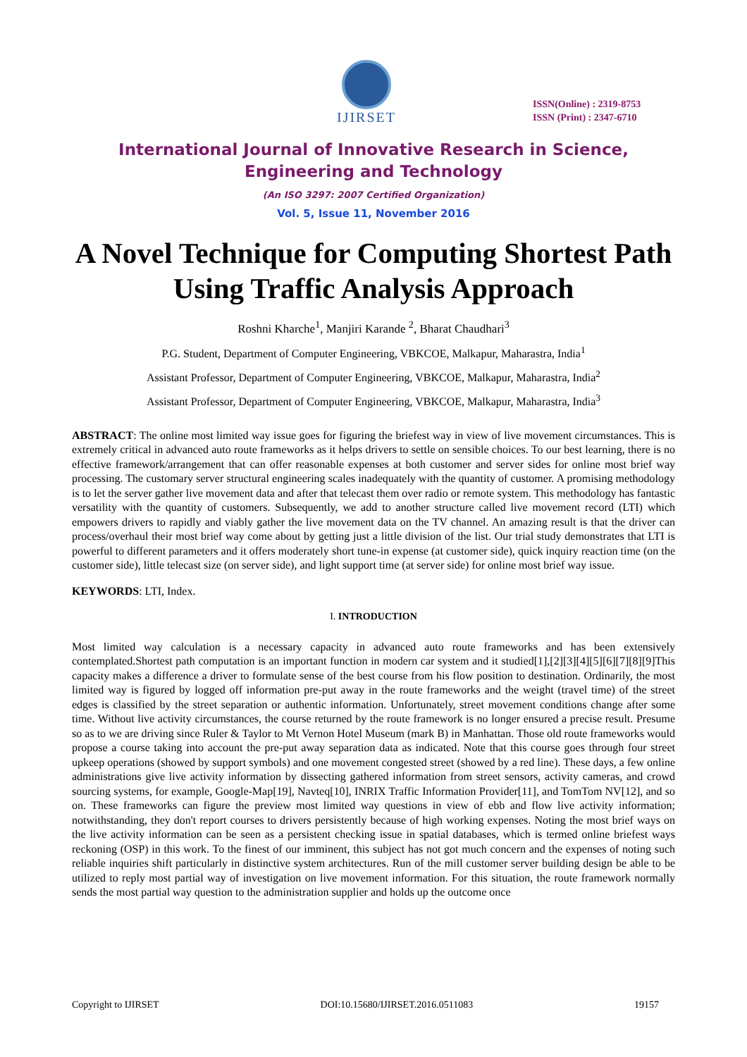IJIRSET
ISSN(Online) : 2319-8753
ISSN (Print) : 2347-6710
International Journal of Innovative Research in Science,
Engineering and Technology
(An ISO 3297: 2007 Certified Organization)
Vol. 5, Issue 11, November 2016
A Novel Technique for Computing Shortest Path Using Traffic Analysis Approach
Roshni Kharche<sup>1</sup>, Manjiri Karande <sup>2</sup>, Bharat Chaudhari<sup>3</sup>
P.G. Student, Department of Computer Engineering, VBKCOE, Malkapur, Maharastra, India<sup>1</sup>
Assistant Professor, Department of Computer Engineering, VBKCOE, Malkapur, Maharastra, India<sup>2</sup>
Assistant Professor, Department of Computer Engineering, VBKCOE, Malkapur, Maharastra, India<sup>3</sup>
ABSTRACT: The online most limited way issue goes for figuring the briefest way in view of live movement circumstances. This is extremely critical in advanced auto route frameworks as it helps drivers to settle on sensible choices. To our best learning, there is no effective framework/arrangement that can offer reasonable expenses at both customer and server sides for online most brief way processing. The customary server structural engineering scales inadequately with the quantity of customer. A promising methodology is to let the server gather live movement data and after that telecast them over radio or remote system. This methodology has fantastic versatility with the quantity of customers. Subsequently, we add to another structure called live movement record (LTI) which empowers drivers to rapidly and viably gather the live movement data on the TV channel. An amazing result is that the driver can process/overhaul their most brief way come about by getting just a little division of the list. Our trial study demonstrates that LTI is powerful to different parameters and it offers moderately short tune-in expense (at customer side), quick inquiry reaction time (on the customer side), little telecast size (on server side), and light support time (at server side) for online most brief way issue.
KEYWORDS: LTI, Index.
I. INTRODUCTION
Most limited way calculation is a necessary capacity in advanced auto route frameworks and has been extensively contemplated.Shortest path computation is an important function in modern car system and it studied[1],[2][3][4][5][6][7][8][9]This capacity makes a difference a driver to formulate sense of the best course from his flow position to destination. Ordinarily, the most limited way is figured by logged off information pre-put away in the route frameworks and the weight (travel time) of the street edges is classified by the street separation or authentic information. Unfortunately, street movement conditions change after some time. Without live activity circumstances, the course returned by the route framework is no longer ensured a precise result. Presume so as to we are driving since Ruler & Taylor to Mt Vernon Hotel Museum (mark B) in Manhattan. Those old route frameworks would propose a course taking into account the pre-put away separation data as indicated. Note that this course goes through four street upkeep operations (showed by support symbols) and one movement congested street (showed by a red line). These days, a few online administrations give live activity information by dissecting gathered information from street sensors, activity cameras, and crowd sourcing systems, for example, Google-Map[19], Navteq[10], INRIX Traffic Information Provider[11], and TomTom NV[12], and so on. These frameworks can figure the preview most limited way questions in view of ebb and flow live activity information; notwithstanding, they don't report courses to drivers persistently because of high working expenses. Noting the most brief ways on the live activity information can be seen as a persistent checking issue in spatial databases, which is termed online briefest ways reckoning (OSP) in this work. To the finest of our imminent, this subject has not got much concern and the expenses of noting such reliable inquiries shift particularly in distinctive system architectures. Run of the mill customer server building design be able to be utilized to reply most partial way of investigation on live movement information. For this situation, the route framework normally sends the most partial way question to the administration supplier and holds up the outcome once
Copyright to IJIRSET DOI:10.15680/IJIRSET.2016.0511083 19157